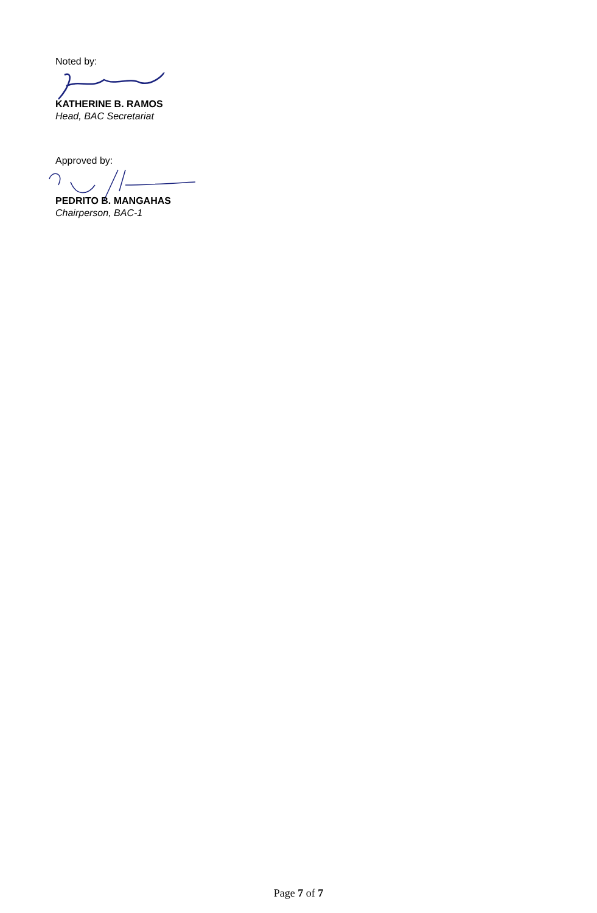Noted by:
KATHERINE B. RAMOS
Head, BAC Secretariat
Approved by:
PEDRITO B. MANGAHAS
Chairperson, BAC-1
Page 7 of 7